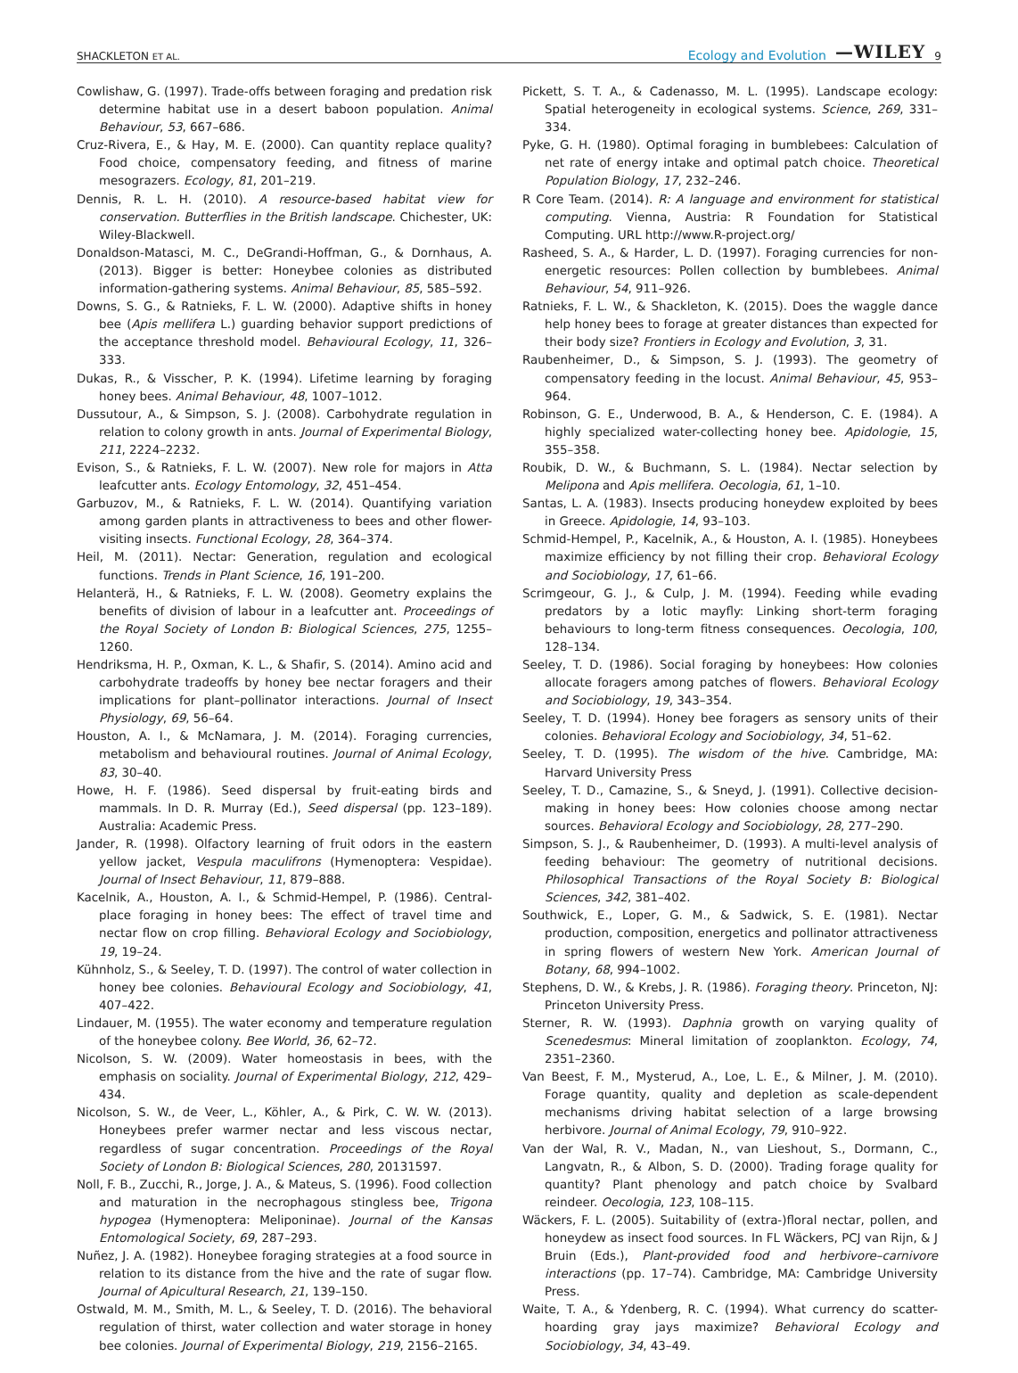SHACKLETON ET AL. Ecology and Evolution —WILEY 9
Cowlishaw, G. (1997). Trade-offs between foraging and predation risk determine habitat use in a desert baboon population. Animal Behaviour, 53, 667–686.
Cruz-Rivera, E., & Hay, M. E. (2000). Can quantity replace quality? Food choice, compensatory feeding, and fitness of marine mesograzers. Ecology, 81, 201–219.
Dennis, R. L. H. (2010). A resource-based habitat view for conservation. Butterflies in the British landscape. Chichester, UK: Wiley-Blackwell.
Donaldson-Matasci, M. C., DeGrandi-Hoffman, G., & Dornhaus, A. (2013). Bigger is better: Honeybee colonies as distributed information-gathering systems. Animal Behaviour, 85, 585–592.
Downs, S. G., & Ratnieks, F. L. W. (2000). Adaptive shifts in honey bee (Apis mellifera L.) guarding behavior support predictions of the acceptance threshold model. Behavioural Ecology, 11, 326–333.
Dukas, R., & Visscher, P. K. (1994). Lifetime learning by foraging honey bees. Animal Behaviour, 48, 1007–1012.
Dussutour, A., & Simpson, S. J. (2008). Carbohydrate regulation in relation to colony growth in ants. Journal of Experimental Biology, 211, 2224–2232.
Evison, S., & Ratnieks, F. L. W. (2007). New role for majors in Atta leafcutter ants. Ecology Entomology, 32, 451–454.
Garbuzov, M., & Ratnieks, F. L. W. (2014). Quantifying variation among garden plants in attractiveness to bees and other flower-visiting insects. Functional Ecology, 28, 364–374.
Heil, M. (2011). Nectar: Generation, regulation and ecological functions. Trends in Plant Science, 16, 191–200.
Helanterä, H., & Ratnieks, F. L. W. (2008). Geometry explains the benefits of division of labour in a leafcutter ant. Proceedings of the Royal Society of London B: Biological Sciences, 275, 1255–1260.
Hendriksma, H. P., Oxman, K. L., & Shafir, S. (2014). Amino acid and carbohydrate tradeoffs by honey bee nectar foragers and their implications for plant–pollinator interactions. Journal of Insect Physiology, 69, 56–64.
Houston, A. I., & McNamara, J. M. (2014). Foraging currencies, metabolism and behavioural routines. Journal of Animal Ecology, 83, 30–40.
Howe, H. F. (1986). Seed dispersal by fruit-eating birds and mammals. In D. R. Murray (Ed.), Seed dispersal (pp. 123–189). Australia: Academic Press.
Jander, R. (1998). Olfactory learning of fruit odors in the eastern yellow jacket, Vespula maculifrons (Hymenoptera: Vespidae). Journal of Insect Behaviour, 11, 879–888.
Kacelnik, A., Houston, A. I., & Schmid-Hempel, P. (1986). Central-place foraging in honey bees: The effect of travel time and nectar flow on crop filling. Behavioral Ecology and Sociobiology, 19, 19–24.
Kühnholz, S., & Seeley, T. D. (1997). The control of water collection in honey bee colonies. Behavioural Ecology and Sociobiology, 41, 407–422.
Lindauer, M. (1955). The water economy and temperature regulation of the honeybee colony. Bee World, 36, 62–72.
Nicolson, S. W. (2009). Water homeostasis in bees, with the emphasis on sociality. Journal of Experimental Biology, 212, 429–434.
Nicolson, S. W., de Veer, L., Köhler, A., & Pirk, C. W. W. (2013). Honeybees prefer warmer nectar and less viscous nectar, regardless of sugar concentration. Proceedings of the Royal Society of London B: Biological Sciences, 280, 20131597.
Noll, F. B., Zucchi, R., Jorge, J. A., & Mateus, S. (1996). Food collection and maturation in the necrophagous stingless bee, Trigona hypogea (Hymenoptera: Meliponinae). Journal of the Kansas Entomological Society, 69, 287–293.
Nuñez, J. A. (1982). Honeybee foraging strategies at a food source in relation to its distance from the hive and the rate of sugar flow. Journal of Apicultural Research, 21, 139–150.
Ostwald, M. M., Smith, M. L., & Seeley, T. D. (2016). The behavioral regulation of thirst, water collection and water storage in honey bee colonies. Journal of Experimental Biology, 219, 2156–2165.
Pickett, S. T. A., & Cadenasso, M. L. (1995). Landscape ecology: Spatial heterogeneity in ecological systems. Science, 269, 331–334.
Pyke, G. H. (1980). Optimal foraging in bumblebees: Calculation of net rate of energy intake and optimal patch choice. Theoretical Population Biology, 17, 232–246.
R Core Team. (2014). R: A language and environment for statistical computing. Vienna, Austria: R Foundation for Statistical Computing. URL http://www.R-project.org/
Rasheed, S. A., & Harder, L. D. (1997). Foraging currencies for non-energetic resources: Pollen collection by bumblebees. Animal Behaviour, 54, 911–926.
Ratnieks, F. L. W., & Shackleton, K. (2015). Does the waggle dance help honey bees to forage at greater distances than expected for their body size? Frontiers in Ecology and Evolution, 3, 31.
Raubenheimer, D., & Simpson, S. J. (1993). The geometry of compensatory feeding in the locust. Animal Behaviour, 45, 953–964.
Robinson, G. E., Underwood, B. A., & Henderson, C. E. (1984). A highly specialized water-collecting honey bee. Apidologie, 15, 355–358.
Roubik, D. W., & Buchmann, S. L. (1984). Nectar selection by Melipona and Apis mellifera. Oecologia, 61, 1–10.
Santas, L. A. (1983). Insects producing honeydew exploited by bees in Greece. Apidologie, 14, 93–103.
Schmid-Hempel, P., Kacelnik, A., & Houston, A. I. (1985). Honeybees maximize efficiency by not filling their crop. Behavioral Ecology and Sociobiology, 17, 61–66.
Scrimgeour, G. J., & Culp, J. M. (1994). Feeding while evading predators by a lotic mayfly: Linking short-term foraging behaviours to long-term fitness consequences. Oecologia, 100, 128–134.
Seeley, T. D. (1986). Social foraging by honeybees: How colonies allocate foragers among patches of flowers. Behavioral Ecology and Sociobiology, 19, 343–354.
Seeley, T. D. (1994). Honey bee foragers as sensory units of their colonies. Behavioral Ecology and Sociobiology, 34, 51–62.
Seeley, T. D. (1995). The wisdom of the hive. Cambridge, MA: Harvard University Press
Seeley, T. D., Camazine, S., & Sneyd, J. (1991). Collective decision-making in honey bees: How colonies choose among nectar sources. Behavioral Ecology and Sociobiology, 28, 277–290.
Simpson, S. J., & Raubenheimer, D. (1993). A multi-level analysis of feeding behaviour: The geometry of nutritional decisions. Philosophical Transactions of the Royal Society B: Biological Sciences, 342, 381–402.
Southwick, E., Loper, G. M., & Sadwick, S. E. (1981). Nectar production, composition, energetics and pollinator attractiveness in spring flowers of western New York. American Journal of Botany, 68, 994–1002.
Stephens, D. W., & Krebs, J. R. (1986). Foraging theory. Princeton, NJ: Princeton University Press.
Sterner, R. W. (1993). Daphnia growth on varying quality of Scenedesmus: Mineral limitation of zooplankton. Ecology, 74, 2351–2360.
Van Beest, F. M., Mysterud, A., Loe, L. E., & Milner, J. M. (2010). Forage quantity, quality and depletion as scale-dependent mechanisms driving habitat selection of a large browsing herbivore. Journal of Animal Ecology, 79, 910–922.
Van der Wal, R. V., Madan, N., van Lieshout, S., Dormann, C., Langvatn, R., & Albon, S. D. (2000). Trading forage quality for quantity? Plant phenology and patch choice by Svalbard reindeer. Oecologia, 123, 108–115.
Wäckers, F. L. (2005). Suitability of (extra-)floral nectar, pollen, and honeydew as insect food sources. In FL Wäckers, PCJ van Rijn, & J Bruin (Eds.), Plant-provided food and herbivore–carnivore interactions (pp. 17–74). Cambridge, MA: Cambridge University Press.
Waite, T. A., & Ydenberg, R. C. (1994). What currency do scatter-hoarding gray jays maximize? Behavioral Ecology and Sociobiology, 34, 43–49.